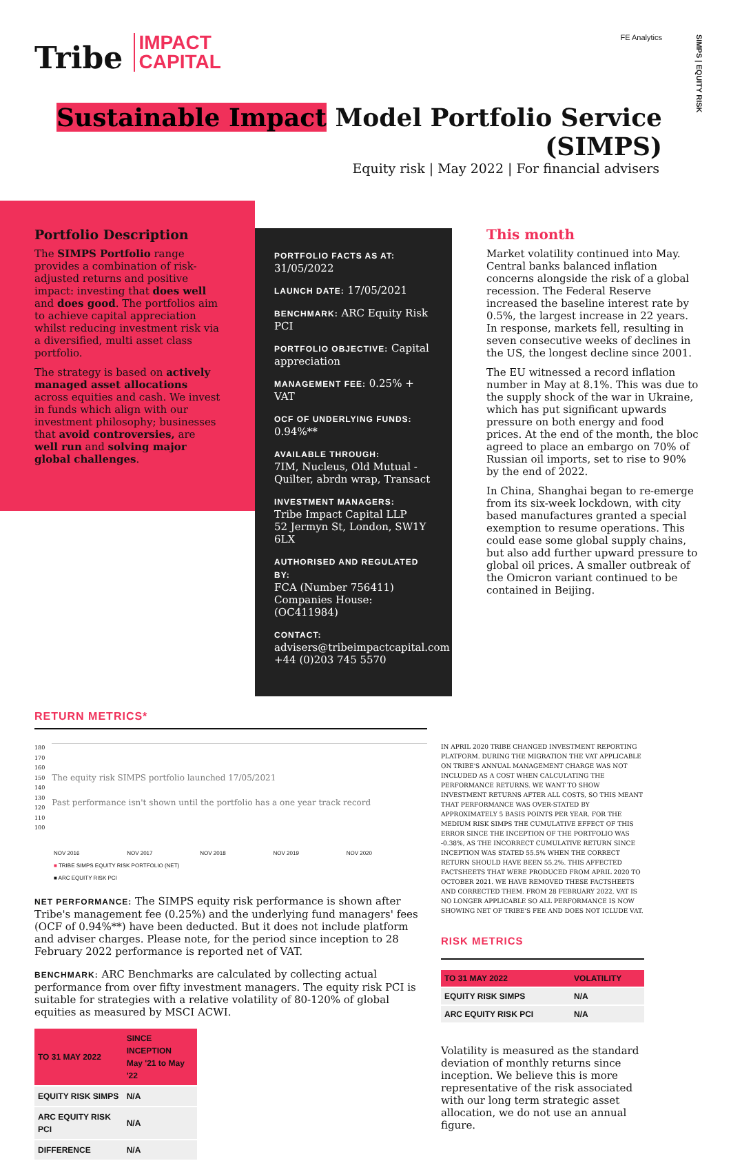SIMPS | EQUITY RISK
Tribe IMPACT
CAPITAL
FE Analytics
Sustainable Impact Model Portfolio Service (SIMPS)
Equity risk | May 2022 | For financial advisers
Portfolio Description
The SIMPS Portfolio range provides a combination of risk-adjusted returns and positive impact: investing that does well and does good. The portfolios aim to achieve capital appreciation whilst reducing investment risk via a diversified, multi asset class portfolio.
The strategy is based on actively managed asset allocations across equities and cash. We invest in funds which align with our investment philosophy; businesses that avoid controversies, are well run and solving major global challenges.
PORTFOLIO FACTS AS AT: 31/05/2022
LAUNCH DATE: 17/05/2021
BENCHMARK: ARC Equity Risk PCI
PORTFOLIO OBJECTIVE: Capital appreciation
MANAGEMENT FEE: 0.25% + VAT
OCF OF UNDERLYING FUNDS: 0.94%**
AVAILABLE THROUGH:
7IM, Nucleus, Old Mutual - Quilter, abrdn wrap, Transact
INVESTMENT MANAGERS:
Tribe Impact Capital LLP
52 Jermyn St, London, SW1Y 6LX
AUTHORISED AND REGULATED BY:
FCA (Number 756411)
Companies House: (OC411984)
CONTACT:
advisers@tribeimpactcapital.com
+44 (0)203 745 5570
This month
Market volatility continued into May. Central banks balanced inflation concerns alongside the risk of a global recession. The Federal Reserve increased the baseline interest rate by 0.5%, the largest increase in 22 years. In response, markets fell, resulting in seven consecutive weeks of declines in the US, the longest decline since 2001.
The EU witnessed a record inflation number in May at 8.1%. This was due to the supply shock of the war in Ukraine, which has put significant upwards pressure on both energy and food prices. At the end of the month, the bloc agreed to place an embargo on 70% of Russian oil imports, set to rise to 90% by the end of 2022.
In China, Shanghai began to re-emerge from its six-week lockdown, with city based manufactures granted a special exemption to resume operations. This could ease some global supply chains, but also add further upward pressure to global oil prices. A smaller outbreak of the Omicron variant continued to be contained in Beijing.
RETURN METRICS*
180
170
160
150
140
130
120
110
100
The equity risk SIMPS portfolio launched 17/05/2021
Past performance isn't shown until the portfolio has a one year track record
NOV 2016 NOV 2017 NOV 2018 NOV 2019 NOV 2020
■ TRIBE SIMPS EQUITY RISK PORTFOLIO (NET)
■ ARC EQUITY RISK PCI
NET PERFORMANCE: The SIMPS equity risk performance is shown after Tribe's management fee (0.25%) and the underlying fund managers' fees (OCF of 0.94%**) have been deducted. But it does not include platform and adviser charges. Please note, for the period since inception to 28 February 2022 performance is reported net of VAT.
BENCHMARK: ARC Benchmarks are calculated by collecting actual performance from over fifty investment managers. The equity risk PCI is suitable for strategies with a relative volatility of 80-120% of global equities as measured by MSCI ACWI.
| TO 31 MAY 2022 | SINCE INCEPTION May '21 to May '22 |
| --- | --- |
| EQUITY RISK SIMPS | N/A |
| ARC EQUITY RISK PCI | N/A |
| DIFFERENCE | N/A |
IN APRIL 2020 TRIBE CHANGED INVESTMENT REPORTING PLATFORM. DURING THE MIGRATION THE VAT APPLICABLE ON TRIBE'S ANNUAL MANAGEMENT CHARGE WAS NOT INCLUDED AS A COST WHEN CALCULATING THE PERFORMANCE RETURNS. WE WANT TO SHOW INVESTMENT RETURNS AFTER ALL COSTS, SO THIS MEANT THAT PERFORMANCE WAS OVER-STATED BY APPROXIMATELY 5 BASIS POINTS PER YEAR. FOR THE MEDIUM RISK SIMPS THE CUMULATIVE EFFECT OF THIS ERROR SINCE THE INCEPTION OF THE PORTFOLIO WAS -0.38%, AS THE INCORRECT CUMULATIVE RETURN SINCE INCEPTION WAS STATED 55.5% WHEN THE CORRECT RETURN SHOULD HAVE BEEN 55.2%. THIS AFFECTED FACTSHEETS THAT WERE PRODUCED FROM APRIL 2020 TO OCTOBER 2021. WE HAVE REMOVED THESE FACTSHEETS AND CORRECTED THEM. FROM 28 FEBRUARY 2022, VAT IS NO LONGER APPLICABLE SO ALL PERFORMANCE IS NOW SHOWING NET OF TRIBE'S FEE AND DOES NOT ICLUDE VAT.
RISK METRICS
| TO 31 MAY 2022 | VOLATILITY |
| --- | --- |
| EQUITY RISK SIMPS | N/A |
| ARC EQUITY RISK PCI | N/A |
Volatility is measured as the standard deviation of monthly returns since inception. We believe this is more representative of the risk associated with our long term strategic asset allocation, we do not use an annual figure.